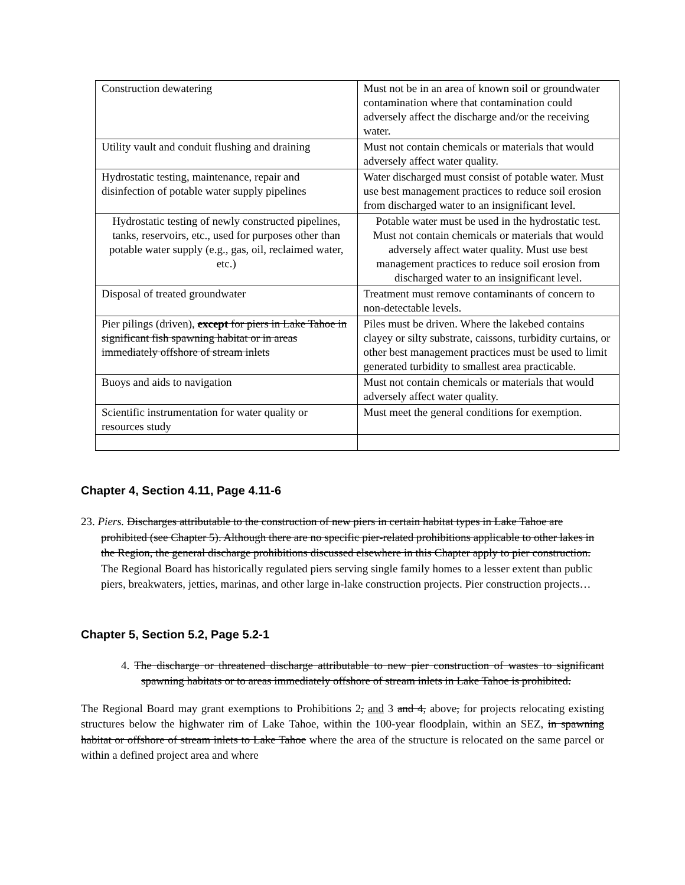| Construction dewatering | Must not be in an area of known soil or groundwater contamination where that contamination could adversely affect the discharge and/or the receiving water. |
| Utility vault and conduit flushing and draining | Must not contain chemicals or materials that would adversely affect water quality. |
| Hydrostatic testing, maintenance, repair and disinfection of potable water supply pipelines | Water discharged must consist of potable water. Must use best management practices to reduce soil erosion from discharged water to an insignificant level. |
| Hydrostatic testing of newly constructed pipelines, tanks, reservoirs, etc., used for purposes other than potable water supply (e.g., gas, oil, reclaimed water, etc.) | Potable water must be used in the hydrostatic test. Must not contain chemicals or materials that would adversely affect water quality. Must use best management practices to reduce soil erosion from discharged water to an insignificant level. |
| Disposal of treated groundwater | Treatment must remove contaminants of concern to non-detectable levels. |
| Pier pilings (driven), except for piers in Lake Tahoe in significant fish spawning habitat or in areas immediately offshore of stream inlets | Piles must be driven. Where the lakebed contains clayey or silty substrate, caissons, turbidity curtains, or other best management practices must be used to limit generated turbidity to smallest area practicable. |
| Buoys and aids to navigation | Must not contain chemicals or materials that would adversely affect water quality. |
| Scientific instrumentation for water quality or resources study | Must meet the general conditions for exemption. |
Chapter 4, Section 4.11, Page 4.11-6
23. Piers. Discharges attributable to the construction of new piers in certain habitat types in Lake Tahoe are prohibited (see Chapter 5). Although there are no specific pier-related prohibitions applicable to other lakes in the Region, the general discharge prohibitions discussed elsewhere in this Chapter apply to pier construction. The Regional Board has historically regulated piers serving single family homes to a lesser extent than public piers, breakwaters, jetties, marinas, and other large in-lake construction projects. Pier construction projects…
Chapter 5, Section 5.2, Page 5.2-1
4. The discharge or threatened discharge attributable to new pier construction of wastes to significant spawning habitats or to areas immediately offshore of stream inlets in Lake Tahoe is prohibited.
The Regional Board may grant exemptions to Prohibitions 2, and 3 and 4, above, for projects relocating existing structures below the highwater rim of Lake Tahoe, within the 100-year floodplain, within an SEZ, in spawning habitat or offshore of stream inlets to Lake Tahoe where the area of the structure is relocated on the same parcel or within a defined project area and where